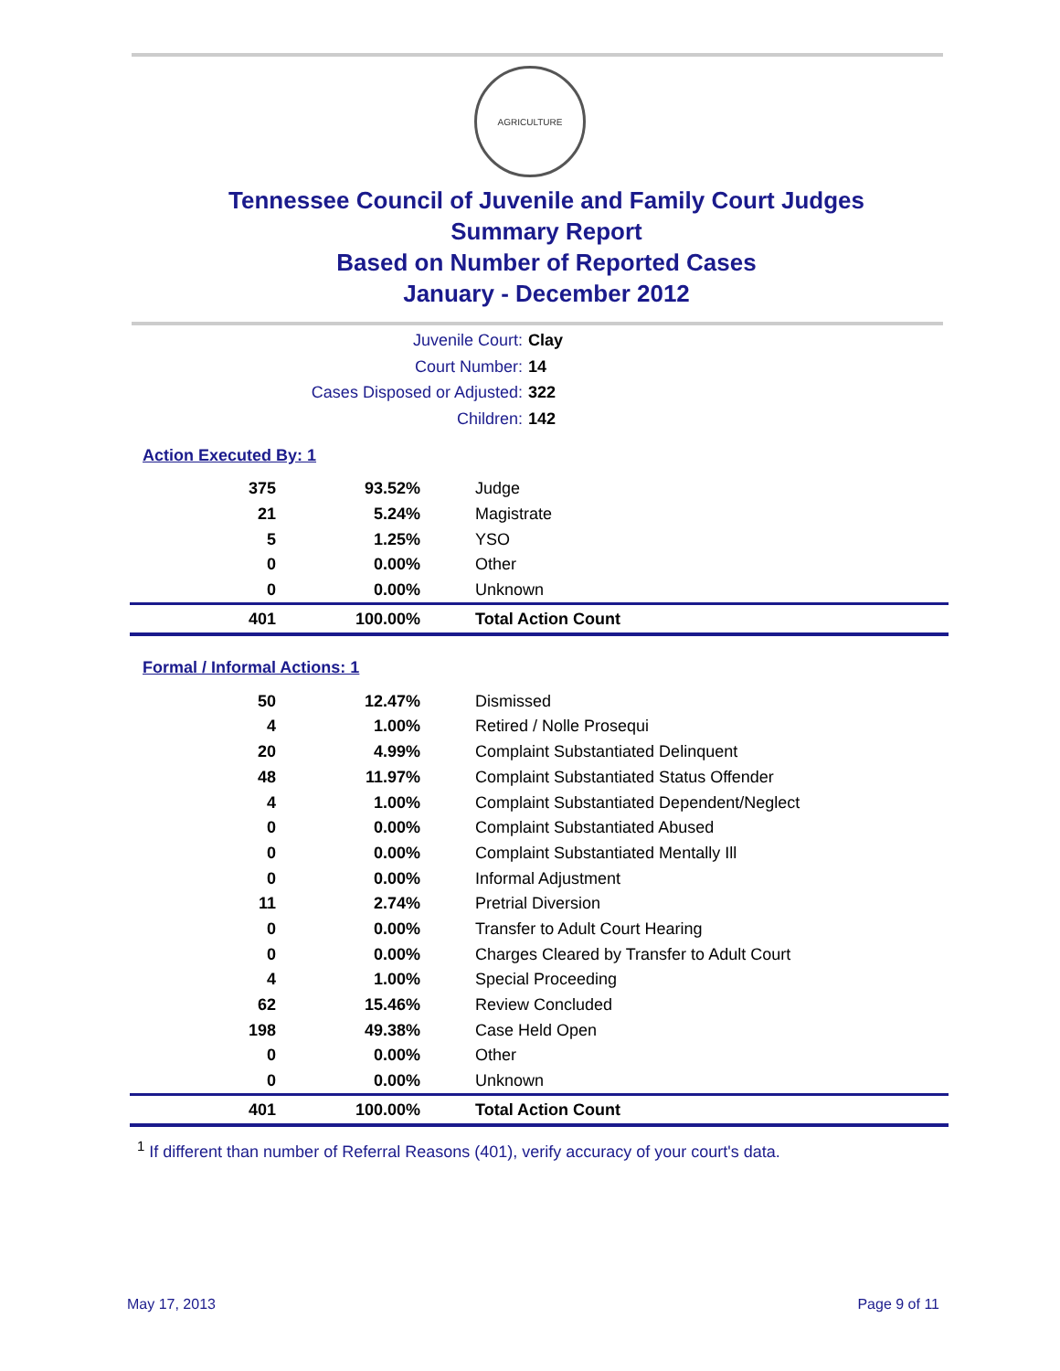AGRICULTURE
Tennessee Council of Juvenile and Family Court Judges
Summary Report
Based on Number of Reported Cases
January - December 2012
Juvenile Court: Clay
Court Number: 14
Cases Disposed or Adjusted: 322
Children: 142
Action Executed By: 1
| 375 | 93.52% | Judge |
| 21 | 5.24% | Magistrate |
| 5 | 1.25% | YSO |
| 0 | 0.00% | Other |
| 0 | 0.00% | Unknown |
| 401 | 100.00% | Total Action Count |
Formal / Informal Actions: 1
| 50 | 12.47% | Dismissed |
| 4 | 1.00% | Retired / Nolle Prosequi |
| 20 | 4.99% | Complaint Substantiated Delinquent |
| 48 | 11.97% | Complaint Substantiated Status Offender |
| 4 | 1.00% | Complaint Substantiated Dependent/Neglect |
| 0 | 0.00% | Complaint Substantiated Abused |
| 0 | 0.00% | Complaint Substantiated Mentally Ill |
| 0 | 0.00% | Informal Adjustment |
| 11 | 2.74% | Pretrial Diversion |
| 0 | 0.00% | Transfer to Adult Court Hearing |
| 0 | 0.00% | Charges Cleared by Transfer to Adult Court |
| 4 | 1.00% | Special Proceeding |
| 62 | 15.46% | Review Concluded |
| 198 | 49.38% | Case Held Open |
| 0 | 0.00% | Other |
| 0 | 0.00% | Unknown |
| 401 | 100.00% | Total Action Count |
<sup>1</sup> If different than number of Referral Reasons (401), verify accuracy of your court's data.
May 17, 2013 Page 9 of 11